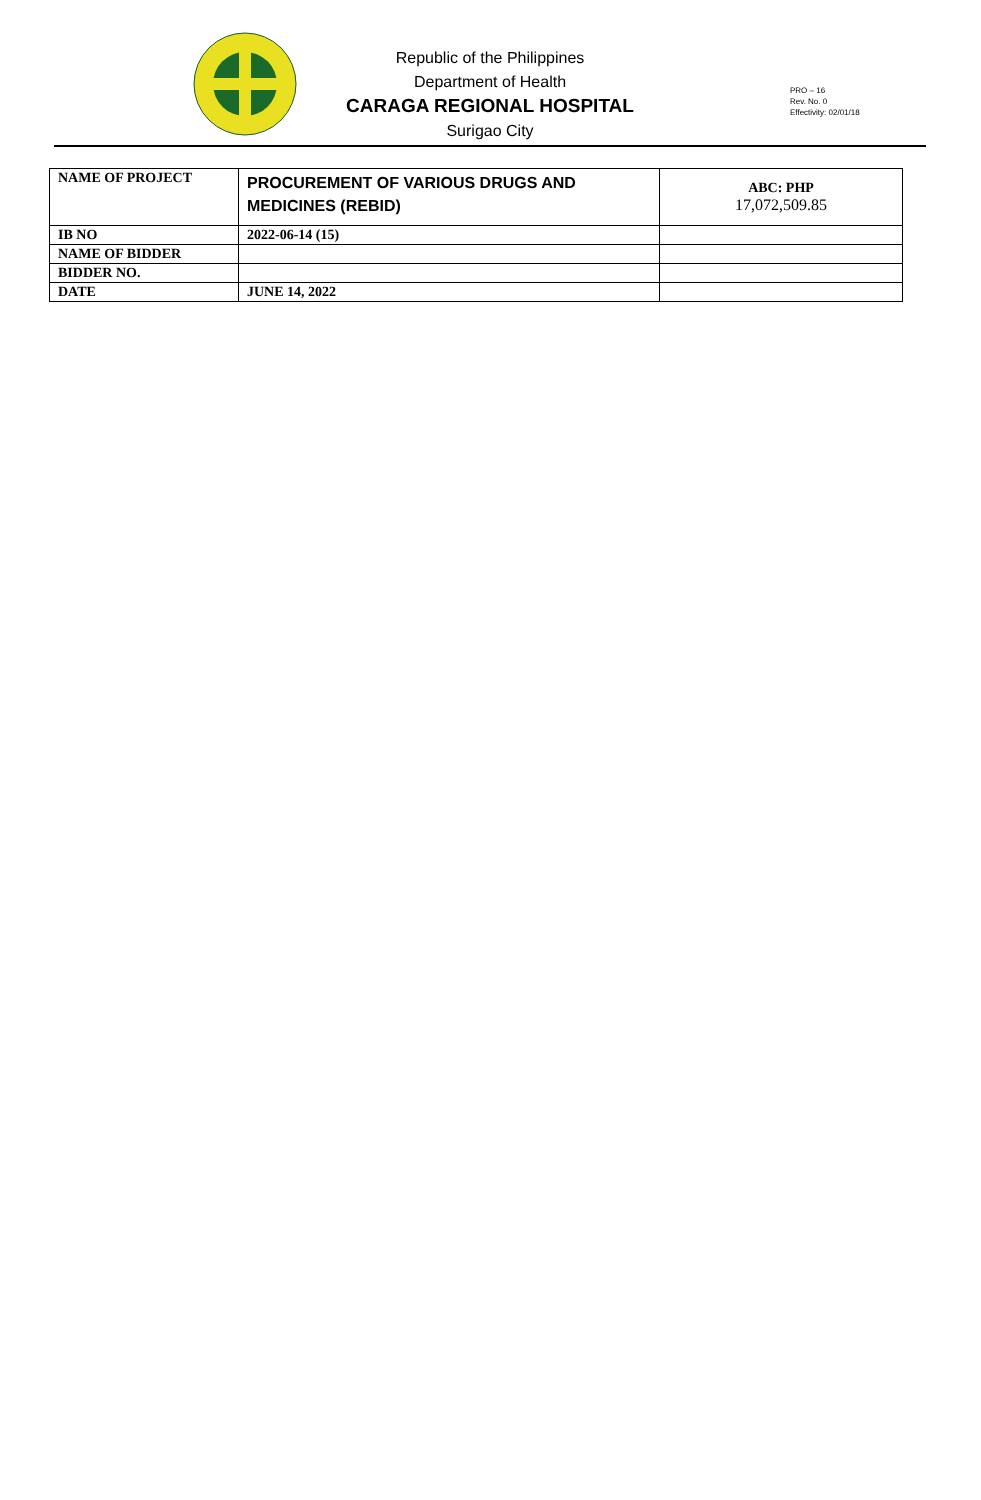Republic of the Philippines
Department of Health
CARAGA REGIONAL HOSPITAL
Surigao City
PRO – 16
Rev. No. 0
Effectivity: 02/01/18
| NAME OF PROJECT | PROCUREMENT OF VARIOUS DRUGS AND MEDICINES (REBID) | ABC: PHP 17,072,509.85 |
| IB NO | 2022-06-14 (15) | |
| NAME OF BIDDER | | |
| BIDDER NO. | | |
| DATE | JUNE 14, 2022 | |